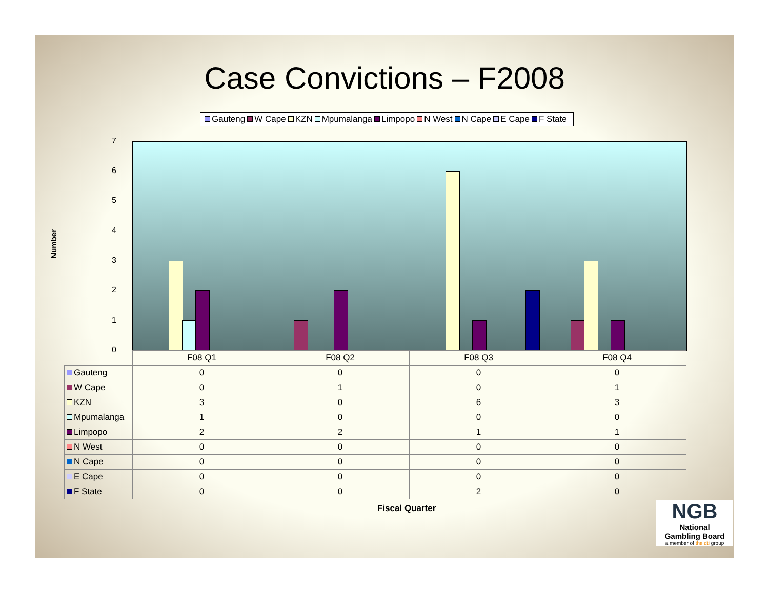Case Convictions – F2008
Gauteng W Cape KZN Mpumalanga Limpopo N West N Cape E Cape F State
Number
7
6
5
4
3
2
1
0
| | F08 Q1 | F08 Q2 | F08 Q3 | F08 Q4 |
| --- | --- | --- | --- | --- |
| Gauteng | 0 | 0 | 0 | 0 |
| W Cape | 0 | 1 | 0 | 1 |
| KZN | 3 | 0 | 6 | 3 |
| Mpumalanga | 1 | 0 | 0 | 0 |
| Limpopo | 2 | 2 | 1 | 1 |
| N West | 0 | 0 | 0 | 0 |
| N Cape | 0 | 0 | 0 | 0 |
| E Cape | 0 | 0 | 0 | 0 |
| F State | 0 | 0 | 2 | 0 |
Fiscal Quarter
NGB
National
Gambling Board
a member of the dti group